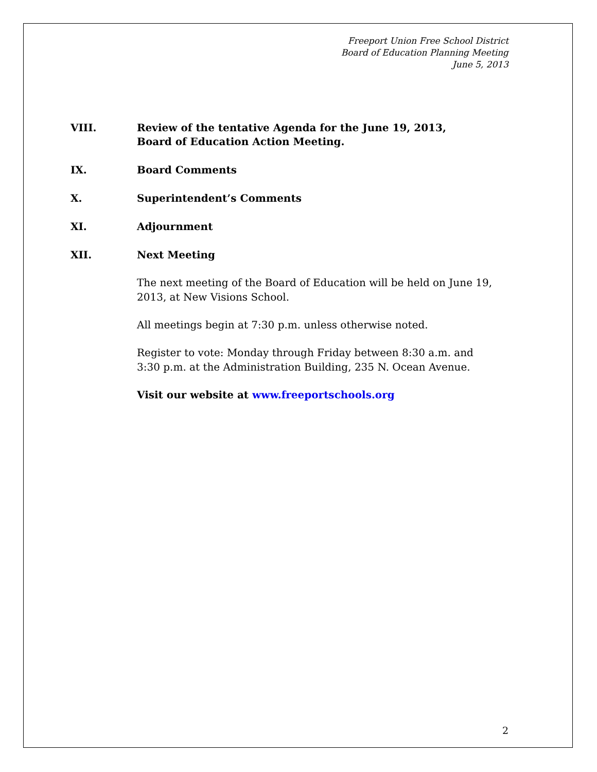Freeport Union Free School District
Board of Education Planning Meeting
June 5, 2013
VIII. Review of the tentative Agenda for the June 19, 2013,
Board of Education Action Meeting.
IX. Board Comments
X. Superintendent’s Comments
XI. Adjournment
XII. Next Meeting
The next meeting of the Board of Education will be held on June 19, 2013, at New Visions School.
All meetings begin at 7:30 p.m. unless otherwise noted.
Register to vote: Monday through Friday between 8:30 a.m. and
3:30 p.m. at the Administration Building, 235 N. Ocean Avenue.
Visit our website at www.freeportschools.org
2